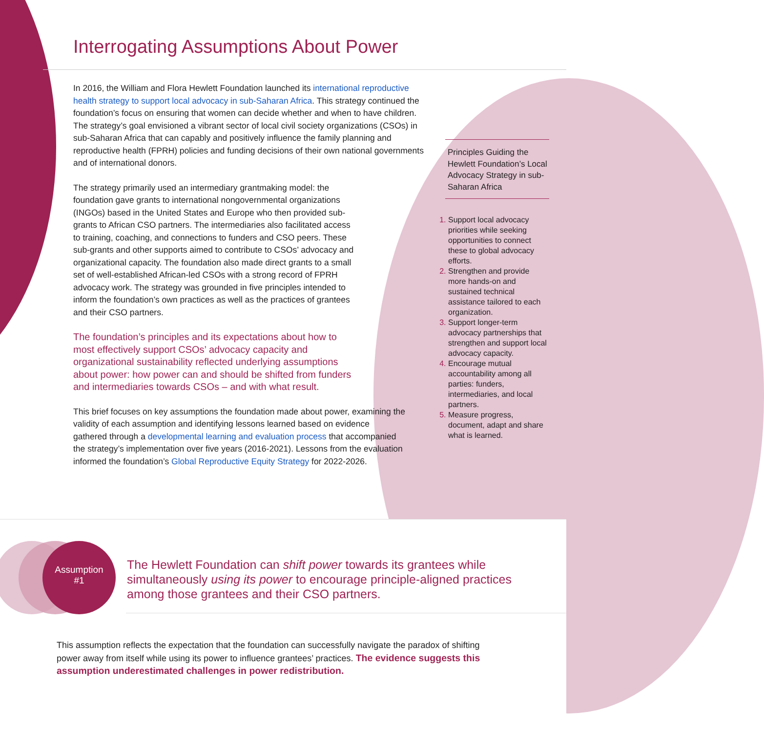Interrogating Assumptions About Power
In 2016, the William and Flora Hewlett Foundation launched its international reproductive health strategy to support local advocacy in sub-Saharan Africa. This strategy continued the foundation’s focus on ensuring that women can decide whether and when to have children. The strategy’s goal envisioned a vibrant sector of local civil society organizations (CSOs) in sub-Saharan Africa that can capably and positively influence the family planning and reproductive health (FPRH) policies and funding decisions of their own national governments and of international donors.
The strategy primarily used an intermediary grantmaking model: the foundation gave grants to international nongovernmental organizations (INGOs) based in the United States and Europe who then provided sub-grants to African CSO partners. The intermediaries also facilitated access to training, coaching, and connections to funders and CSO peers. These sub-grants and other supports aimed to contribute to CSOs’ advocacy and organizational capacity. The foundation also made direct grants to a small set of well-established African-led CSOs with a strong record of FPRH advocacy work. The strategy was grounded in five principles intended to inform the foundation’s own practices as well as the practices of grantees and their CSO partners.
The foundation’s principles and its expectations about how to most effectively support CSOs’ advocacy capacity and organizational sustainability reflected underlying assumptions about power: how power can and should be shifted from funders and intermediaries towards CSOs – and with what result.
This brief focuses on key assumptions the foundation made about power, examining the validity of each assumption and identifying lessons learned based on evidence gathered through a developmental learning and evaluation process that accompanied the strategy’s implementation over five years (2016-2021). Lessons from the evaluation informed the foundation’s Global Reproductive Equity Strategy for 2022-2026.
Principles Guiding the Hewlett Foundation’s Local Advocacy Strategy in sub-Saharan Africa
Support local advocacy priorities while seeking opportunities to connect these to global advocacy efforts.
Strengthen and provide more hands-on and sustained technical assistance tailored to each organization.
Support longer-term advocacy partnerships that strengthen and support local advocacy capacity.
Encourage mutual accountability among all parties: funders, intermediaries, and local partners.
Measure progress, document, adapt and share what is learned.
Assumption
#1
The Hewlett Foundation can shift power towards its grantees while simultaneously using its power to encourage principle-aligned practices among those grantees and their CSO partners.
This assumption reflects the expectation that the foundation can successfully navigate the paradox of shifting power away from itself while using its power to influence grantees’ practices. The evidence suggests this assumption underestimated challenges in power redistribution.